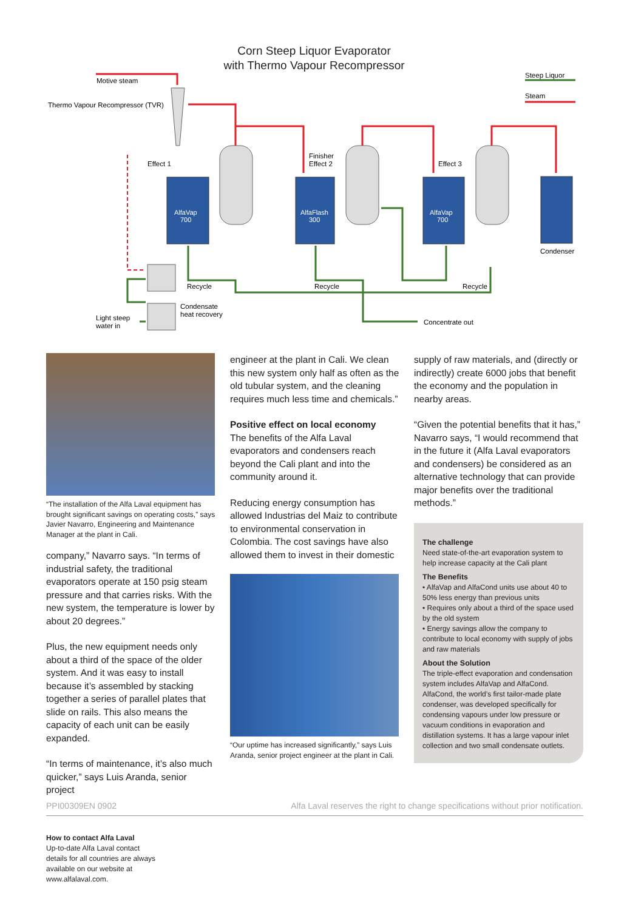Corn Steep Liquor Evaporator
with Thermo Vapour Recompressor
AlfaVap
700
AlfaFlash
300
AlfaVap
700
Motive steam
Thermo Vapour Recompressor (TVR)
Effect 1
Finisher
Effect 2
Effect 3
Steep Liquor
Steam
Condenser
Recycle
Recycle
Recycle
Condensate
heat recovery
Light steep
water in
Concentrate out
“The installation of the Alfa Laval equipment has brought significant savings on operating costs,” says Javier Navarro, Engineering and Maintenance Manager at the plant in Cali.
company,” Navarro says. “In terms of industrial safety, the traditional evaporators operate at 150 psig steam pressure and that carries risks. With the new system, the temperature is lower by about 20 degrees.”
Plus, the new equipment needs only about a third of the space of the older system. And it was easy to install because it’s assembled by stacking together a series of parallel plates that slide on rails. This also means the capacity of each unit can be easily expanded.
“In terms of maintenance, it’s also much quicker,” says Luis Aranda, senior project
engineer at the plant in Cali. We clean this new system only half as often as the old tubular system, and the cleaning requires much less time and chemicals.”
Positive effect on local economy
The benefits of the Alfa Laval evaporators and condensers reach beyond the Cali plant and into the community around it.
Reducing energy consumption has allowed Industrias del Maiz to contribute to environmental conservation in Colombia. The cost savings have also allowed them to invest in their domestic
“Our uptime has increased significantly,” says Luis Aranda, senior project engineer at the plant in Cali.
supply of raw materials, and (directly or indirectly) create 6000 jobs that benefit the economy and the population in nearby areas.
“Given the potential benefits that it has,” Navarro says, “I would recommend that in the future it (Alfa Laval evaporators and condensers) be considered as an alternative technology that can provide major benefits over the traditional methods.”
The challenge
Need state-of-the-art evaporation system to help increase capacity at the Cali plant
The Benefits
• AlfaVap and AlfaCond units use about 40 to 50% less energy than previous units
• Requires only about a third of the space used by the old system
• Energy savings allow the company to contribute to local economy with supply of jobs and raw materials
About the Solution
The triple-effect evaporation and condensation system includes AlfaVap and AlfaCond. AlfaCond, the world’s first tailor-made plate condenser, was developed specifically for condensing vapours under low pressure or vacuum conditions in evaporation and distillation systems. It has a large vapour inlet collection and two small condensate outlets.
PPI00309EN 0902 Alfa Laval reserves the right to change specifications without prior notification.
How to contact Alfa Laval
Up-to-date Alfa Laval contact
details for all countries are always
available on our website at
www.alfalaval.com.